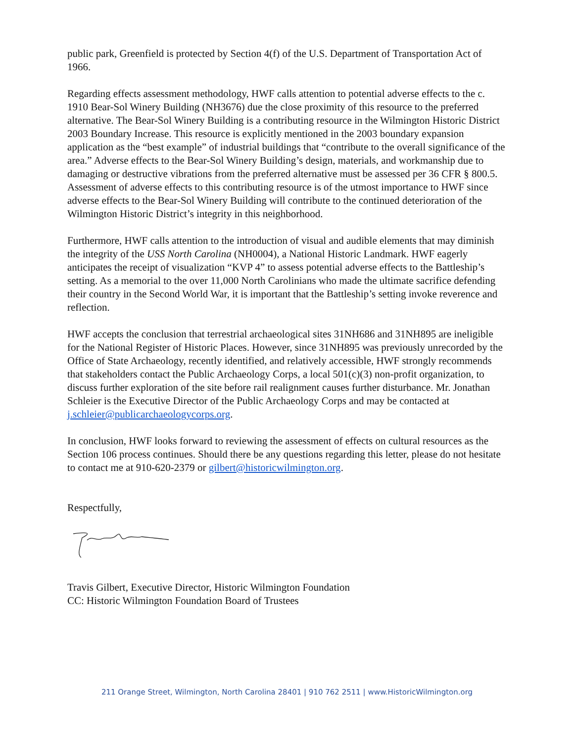public park, Greenfield is protected by Section 4(f) of the U.S. Department of Transportation Act of 1966.
Regarding effects assessment methodology, HWF calls attention to potential adverse effects to the c. 1910 Bear-Sol Winery Building (NH3676) due the close proximity of this resource to the preferred alternative. The Bear-Sol Winery Building is a contributing resource in the Wilmington Historic District 2003 Boundary Increase. This resource is explicitly mentioned in the 2003 boundary expansion application as the “best example” of industrial buildings that “contribute to the overall significance of the area.” Adverse effects to the Bear-Sol Winery Building’s design, materials, and workmanship due to damaging or destructive vibrations from the preferred alternative must be assessed per 36 CFR § 800.5. Assessment of adverse effects to this contributing resource is of the utmost importance to HWF since adverse effects to the Bear-Sol Winery Building will contribute to the continued deterioration of the Wilmington Historic District’s integrity in this neighborhood.
Furthermore, HWF calls attention to the introduction of visual and audible elements that may diminish the integrity of the USS North Carolina (NH0004), a National Historic Landmark. HWF eagerly anticipates the receipt of visualization “KVP 4” to assess potential adverse effects to the Battleship’s setting. As a memorial to the over 11,000 North Carolinians who made the ultimate sacrifice defending their country in the Second World War, it is important that the Battleship’s setting invoke reverence and reflection.
HWF accepts the conclusion that terrestrial archaeological sites 31NH686 and 31NH895 are ineligible for the National Register of Historic Places. However, since 31NH895 was previously unrecorded by the Office of State Archaeology, recently identified, and relatively accessible, HWF strongly recommends that stakeholders contact the Public Archaeology Corps, a local 501(c)(3) non-profit organization, to discuss further exploration of the site before rail realignment causes further disturbance. Mr. Jonathan Schleier is the Executive Director of the Public Archaeology Corps and may be contacted at j.schleier@publicarchaeologycorps.org.
In conclusion, HWF looks forward to reviewing the assessment of effects on cultural resources as the Section 106 process continues. Should there be any questions regarding this letter, please do not hesitate to contact me at 910-620-2379 or gilbert@historicwilmington.org.
Respectfully,
Travis Gilbert, Executive Director, Historic Wilmington Foundation
CC: Historic Wilmington Foundation Board of Trustees
211 Orange Street, Wilmington, North Carolina 28401 | 910 762 2511 | www.HistoricWilmington.org